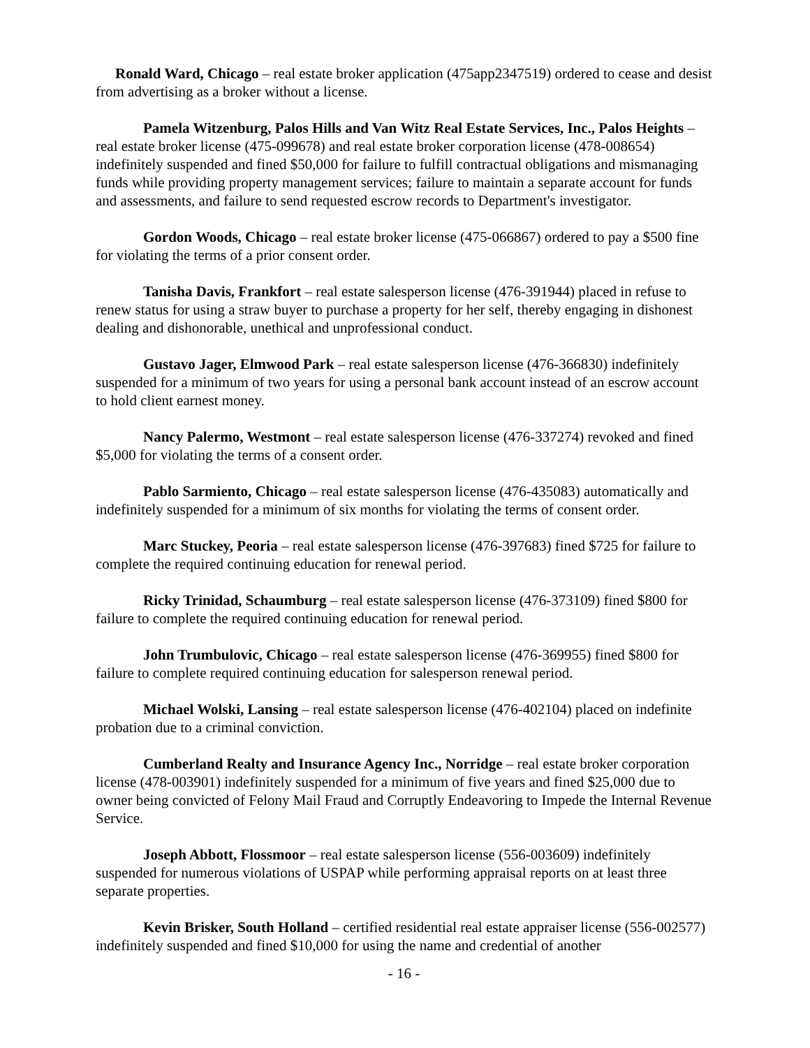Ronald Ward, Chicago – real estate broker application (475app2347519) ordered to cease and desist from advertising as a broker without a license.
Pamela Witzenburg, Palos Hills and Van Witz Real Estate Services, Inc., Palos Heights – real estate broker license (475-099678) and real estate broker corporation license (478-008654) indefinitely suspended and fined $50,000 for failure to fulfill contractual obligations and mismanaging funds while providing property management services; failure to maintain a separate account for funds and assessments, and failure to send requested escrow records to Department's investigator.
Gordon Woods, Chicago – real estate broker license (475-066867) ordered to pay a $500 fine for violating the terms of a prior consent order.
Tanisha Davis, Frankfort – real estate salesperson license (476-391944) placed in refuse to renew status for using a straw buyer to purchase a property for her self, thereby engaging in dishonest dealing and dishonorable, unethical and unprofessional conduct.
Gustavo Jager, Elmwood Park – real estate salesperson license (476-366830) indefinitely suspended for a minimum of two years for using a personal bank account instead of an escrow account to hold client earnest money.
Nancy Palermo, Westmont – real estate salesperson license (476-337274) revoked and fined $5,000 for violating the terms of a consent order.
Pablo Sarmiento, Chicago – real estate salesperson license (476-435083) automatically and indefinitely suspended for a minimum of six months for violating the terms of consent order.
Marc Stuckey, Peoria – real estate salesperson license (476-397683) fined $725 for failure to complete the required continuing education for renewal period.
Ricky Trinidad, Schaumburg – real estate salesperson license (476-373109) fined $800 for failure to complete the required continuing education for renewal period.
John Trumbulovic, Chicago – real estate salesperson license (476-369955) fined $800 for failure to complete required continuing education for salesperson renewal period.
Michael Wolski, Lansing – real estate salesperson license (476-402104) placed on indefinite probation due to a criminal conviction.
Cumberland Realty and Insurance Agency Inc., Norridge – real estate broker corporation license (478-003901) indefinitely suspended for a minimum of five years and fined $25,000 due to owner being convicted of Felony Mail Fraud and Corruptly Endeavoring to Impede the Internal Revenue Service.
Joseph Abbott, Flossmoor – real estate salesperson license (556-003609) indefinitely suspended for numerous violations of USPAP while performing appraisal reports on at least three separate properties.
Kevin Brisker, South Holland – certified residential real estate appraiser license (556-002577) indefinitely suspended and fined $10,000 for using the name and credential of another
- 16 -